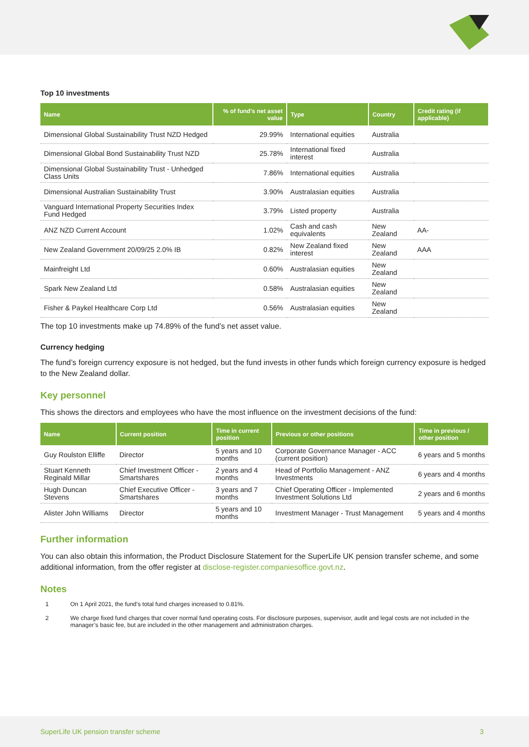Top 10 investments
| Name | % of fund's net asset value | Type | Country | Credit rating (if applicable) |
| --- | --- | --- | --- | --- |
| Dimensional Global Sustainability Trust NZD Hedged | 29.99% | International equities | Australia | |
| Dimensional Global Bond Sustainability Trust NZD | 25.78% | International fixed interest | Australia | |
| Dimensional Global Sustainability Trust - Unhedged Class Units | 7.86% | International equities | Australia | |
| Dimensional Australian Sustainability Trust | 3.90% | Australasian equities | Australia | |
| Vanguard International Property Securities Index Fund Hedged | 3.79% | Listed property | Australia | |
| ANZ NZD Current Account | 1.02% | Cash and cash equivalents | New Zealand | AA- |
| New Zealand Government 20/09/25 2.0% IB | 0.82% | New Zealand fixed interest | New Zealand | AAA |
| Mainfreight Ltd | 0.60% | Australasian equities | New Zealand | |
| Spark New Zealand Ltd | 0.58% | Australasian equities | New Zealand | |
| Fisher & Paykel Healthcare Corp Ltd | 0.56% | Australasian equities | New Zealand | |
The top 10 investments make up 74.89% of the fund’s net asset value.
Currency hedging
The fund’s foreign currency exposure is not hedged, but the fund invests in other funds which foreign currency exposure is hedged to the New Zealand dollar.
Key personnel
This shows the directors and employees who have the most influence on the investment decisions of the fund:
| Name | Current position | Time in current position | Previous or other positions | Time in previous / other position |
| --- | --- | --- | --- | --- |
| Guy Roulston Elliffe | Director | 5 years and 10 months | Corporate Governance Manager - ACC (current position) | 6 years and 5 months |
| Stuart Kenneth Reginald Millar | Chief Investment Officer - Smartshares | 2 years and 4 months | Head of Portfolio Management - ANZ Investments | 6 years and 4 months |
| Hugh Duncan Stevens | Chief Executive Officer - Smartshares | 3 years and 7 months | Chief Operating Officer - Implemented Investment Solutions Ltd | 2 years and 6 months |
| Alister John Williams | Director | 5 years and 10 months | Investment Manager - Trust Management | 5 years and 4 months |
Further information
You can also obtain this information, the Product Disclosure Statement for the SuperLife UK pension transfer scheme, and some additional information, from the offer register at disclose-register.companiesoffice.govt.nz.
Notes
1 On 1 April 2021, the fund’s total fund charges increased to 0.81%.
2 We charge fixed fund charges that cover normal fund operating costs. For disclosure purposes, supervisor, audit and legal costs are not included in the manager’s basic fee, but are included in the other management and administration charges.
SuperLife UK pension transfer scheme 3